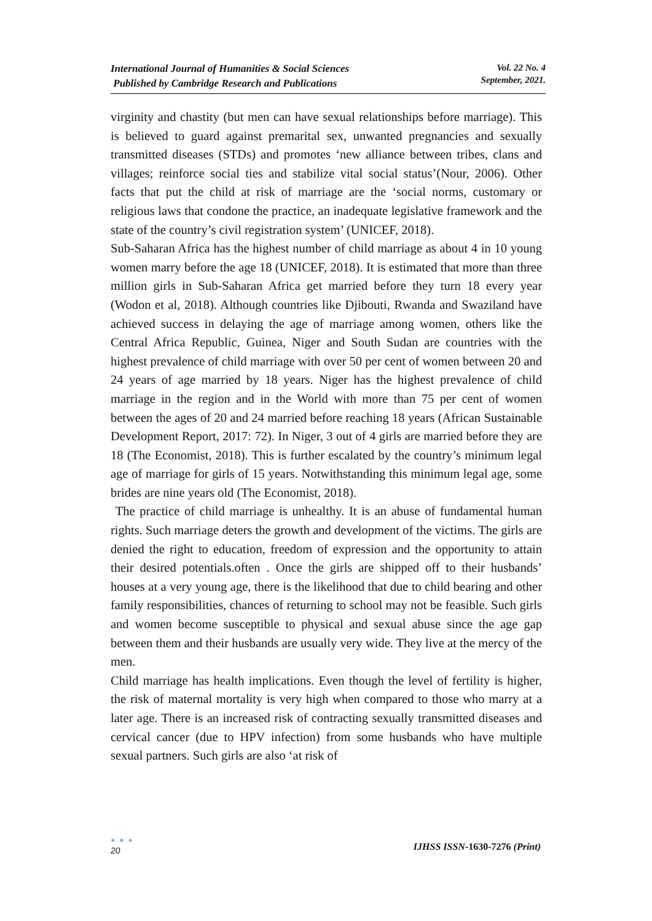International Journal of Humanities & Social Sciences
Published by Cambridge Research and Publications
Vol. 22 No. 4
September, 2021.
virginity and chastity (but men can have sexual relationships before marriage). This is believed to guard against premarital sex, unwanted pregnancies and sexually transmitted diseases (STDs) and promotes ‘new alliance between tribes, clans and villages; reinforce social ties and stabilize vital social status’(Nour, 2006). Other facts that put the child at risk of marriage are the ‘social norms, customary or religious laws that condone the practice, an inadequate legislative framework and the state of the country’s civil registration system’ (UNICEF, 2018).
Sub-Saharan Africa has the highest number of child marriage as about 4 in 10 young women marry before the age 18 (UNICEF, 2018). It is estimated that more than three million girls in Sub-Saharan Africa get married before they turn 18 every year (Wodon et al, 2018). Although countries like Djibouti, Rwanda and Swaziland have achieved success in delaying the age of marriage among women, others like the Central Africa Republic, Guinea, Niger and South Sudan are countries with the highest prevalence of child marriage with over 50 per cent of women between 20 and 24 years of age married by 18 years. Niger has the highest prevalence of child marriage in the region and in the World with more than 75 per cent of women between the ages of 20 and 24 married before reaching 18 years (African Sustainable Development Report, 2017: 72). In Niger, 3 out of 4 girls are married before they are 18 (The Economist, 2018). This is further escalated by the country’s minimum legal age of marriage for girls of 15 years. Notwithstanding this minimum legal age, some brides are nine years old (The Economist, 2018).
The practice of child marriage is unhealthy. It is an abuse of fundamental human rights. Such marriage deters the growth and development of the victims. The girls are denied the right to education, freedom of expression and the opportunity to attain their desired potentials.often . Once the girls are shipped off to their husbands’ houses at a very young age, there is the likelihood that due to child bearing and other family responsibilities, chances of returning to school may not be feasible. Such girls and women become susceptible to physical and sexual abuse since the age gap between them and their husbands are usually very wide. They live at the mercy of the men.
Child marriage has health implications. Even though the level of fertility is higher, the risk of maternal mortality is very high when compared to those who marry at a later age. There is an increased risk of contracting sexually transmitted diseases and cervical cancer (due to HPV infection) from some husbands who have multiple sexual partners. Such girls are also ‘at risk of
● ● ●
20
IJHSS ISSN-1630-7276 (Print)